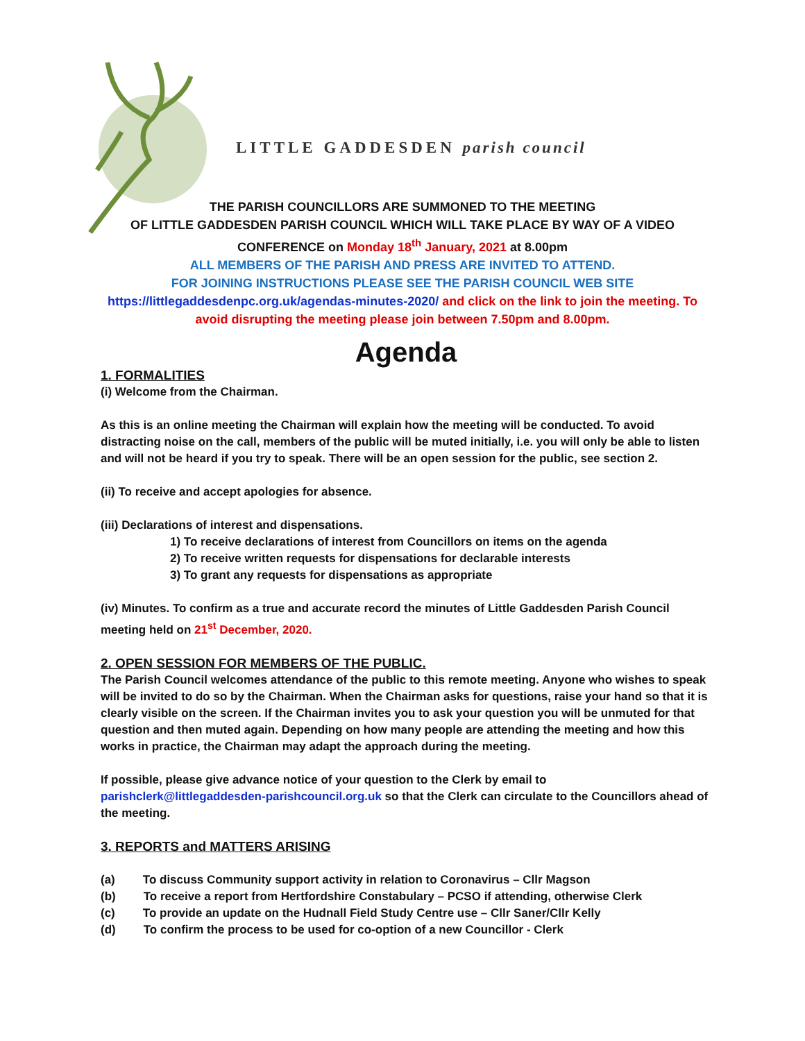LITTLE GADDESDEN parish council
THE PARISH COUNCILLORS ARE SUMMONED TO THE MEETING
OF LITTLE GADDESDEN PARISH COUNCIL WHICH WILL TAKE PLACE BY WAY OF A VIDEO CONFERENCE on Monday 18<sup>th</sup> January, 2021 at 8.00pm
ALL MEMBERS OF THE PARISH AND PRESS ARE INVITED TO ATTEND.
FOR JOINING INSTRUCTIONS PLEASE SEE THE PARISH COUNCIL WEB SITE
https://littlegaddesdenpc.org.uk/agendas-minutes-2020/ and click on the link to join the meeting. To avoid disrupting the meeting please join between 7.50pm and 8.00pm.
Agenda
1. FORMALITIES
(i) Welcome from the Chairman.
As this is an online meeting the Chairman will explain how the meeting will be conducted. To avoid distracting noise on the call, members of the public will be muted initially, i.e. you will only be able to listen and will not be heard if you try to speak. There will be an open session for the public, see section 2.
(ii) To receive and accept apologies for absence.
(iii) Declarations of interest and dispensations.
1) To receive declarations of interest from Councillors on items on the agenda
2) To receive written requests for dispensations for declarable interests
3) To grant any requests for dispensations as appropriate
(iv) Minutes. To confirm as a true and accurate record the minutes of Little Gaddesden Parish Council meeting held on 21<sup>st</sup> December, 2020.
2. OPEN SESSION FOR MEMBERS OF THE PUBLIC.
The Parish Council welcomes attendance of the public to this remote meeting. Anyone who wishes to speak will be invited to do so by the Chairman. When the Chairman asks for questions, raise your hand so that it is clearly visible on the screen. If the Chairman invites you to ask your question you will be unmuted for that question and then muted again. Depending on how many people are attending the meeting and how this works in practice, the Chairman may adapt the approach during the meeting.
If possible, please give advance notice of your question to the Clerk by email to parishclerk@littlegaddesden-parishcouncil.org.uk so that the Clerk can circulate to the Councillors ahead of the meeting.
3. REPORTS and MATTERS ARISING
(a) To discuss Community support activity in relation to Coronavirus – Cllr Magson
(b) To receive a report from Hertfordshire Constabulary – PCSO if attending, otherwise Clerk
(c) To provide an update on the Hudnall Field Study Centre use – Cllr Saner/Cllr Kelly
(d) To confirm the process to be used for co-option of a new Councillor - Clerk